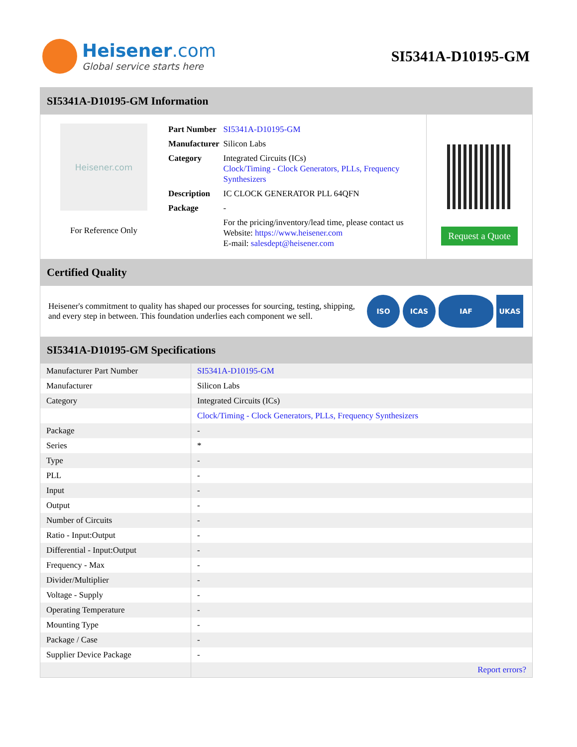Heisener.com
Global service starts here
SI5341A-D10195-GM
SI5341A-D10195-GM Information
Heisener.com
For Reference Only
| Part Number | SI5341A-D10195-GM |
| Manufacturer | Silicon Labs |
| Category | Integrated Circuits (ICs) Clock/Timing - Clock Generators, PLLs, Frequency Synthesizers |
| Description | IC CLOCK GENERATOR PLL 64QFN |
| Package | - |
| | For the pricing/inventory/lead time, please contact us Website: https://www.heisener.com E-mail: salesdept@heisener.com |
Request a Quote
Certified Quality
Heisener's commitment to quality has shaped our processes for sourcing, testing, shipping, and every step in between. This foundation underlies each component we sell.
ISO ICAS IAF UKAS
SI5341A-D10195-GM Specifications
| Manufacturer Part Number | SI5341A-D10195-GM |
| Manufacturer | Silicon Labs |
| Category | Integrated Circuits (ICs) |
| | Clock/Timing - Clock Generators, PLLs, Frequency Synthesizers |
| Package | - |
| Series | * |
| Type | - |
| PLL | - |
| Input | - |
| Output | - |
| Number of Circuits | - |
| Ratio - Input:Output | - |
| Differential - Input:Output | - |
| Frequency - Max | - |
| Divider/Multiplier | - |
| Voltage - Supply | - |
| Operating Temperature | - |
| Mounting Type | - |
| Package / Case | - |
| Supplier Device Package | - |
| | Report errors? |